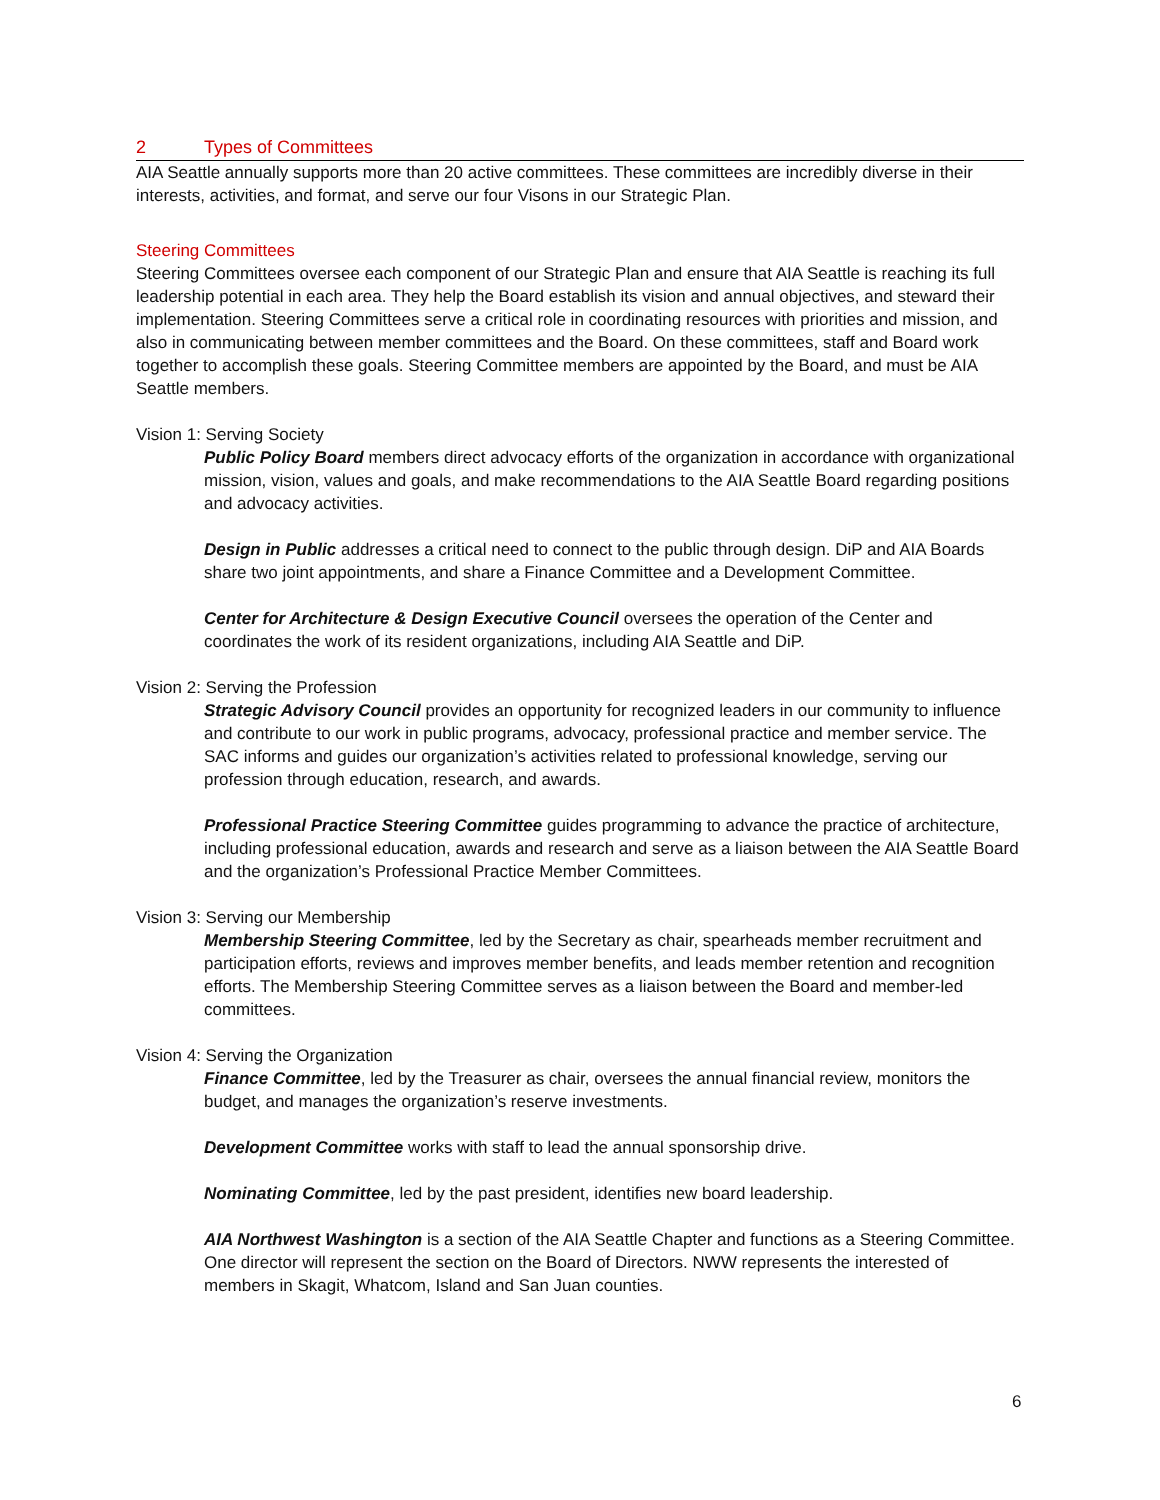2 Types of Committees
AIA Seattle annually supports more than 20 active committees. These committees are incredibly diverse in their interests, activities, and format, and serve our four Visons in our Strategic Plan.
Steering Committees
Steering Committees oversee each component of our Strategic Plan and ensure that AIA Seattle is reaching its full leadership potential in each area. They help the Board establish its vision and annual objectives, and steward their implementation. Steering Committees serve a critical role in coordinating resources with priorities and mission, and also in communicating between member committees and the Board. On these committees, staff and Board work together to accomplish these goals. Steering Committee members are appointed by the Board, and must be AIA Seattle members.
Vision 1: Serving Society
Public Policy Board members direct advocacy efforts of the organization in accordance with organizational mission, vision, values and goals, and make recommendations to the AIA Seattle Board regarding positions and advocacy activities.
Design in Public addresses a critical need to connect to the public through design. DiP and AIA Boards share two joint appointments, and share a Finance Committee and a Development Committee.
Center for Architecture & Design Executive Council oversees the operation of the Center and coordinates the work of its resident organizations, including AIA Seattle and DiP.
Vision 2: Serving the Profession
Strategic Advisory Council provides an opportunity for recognized leaders in our community to influence and contribute to our work in public programs, advocacy, professional practice and member service. The SAC informs and guides our organization’s activities related to professional knowledge, serving our profession through education, research, and awards.
Professional Practice Steering Committee guides programming to advance the practice of architecture, including professional education, awards and research and serve as a liaison between the AIA Seattle Board and the organization’s Professional Practice Member Committees.
Vision 3: Serving our Membership
Membership Steering Committee, led by the Secretary as chair, spearheads member recruitment and participation efforts, reviews and improves member benefits, and leads member retention and recognition efforts. The Membership Steering Committee serves as a liaison between the Board and member-led committees.
Vision 4: Serving the Organization
Finance Committee, led by the Treasurer as chair, oversees the annual financial review, monitors the budget, and manages the organization’s reserve investments.
Development Committee works with staff to lead the annual sponsorship drive.
Nominating Committee, led by the past president, identifies new board leadership.
AIA Northwest Washington is a section of the AIA Seattle Chapter and functions as a Steering Committee. One director will represent the section on the Board of Directors. NWW represents the interested of members in Skagit, Whatcom, Island and San Juan counties.
6